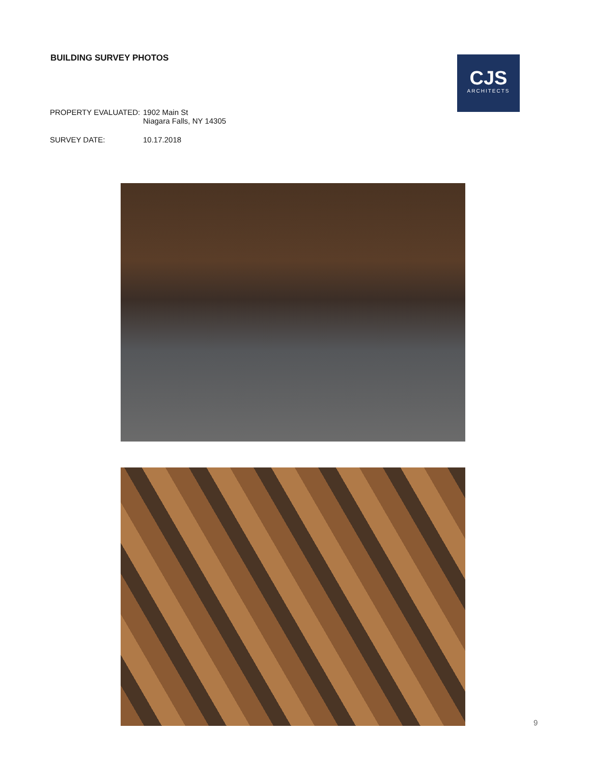BUILDING SURVEY PHOTOS
CJS
ARCHITECTS
PROPERTY EVALUATED: 1902 Main St
Niagara Falls, NY 14305
SURVEY DATE: 10.17.2018
9